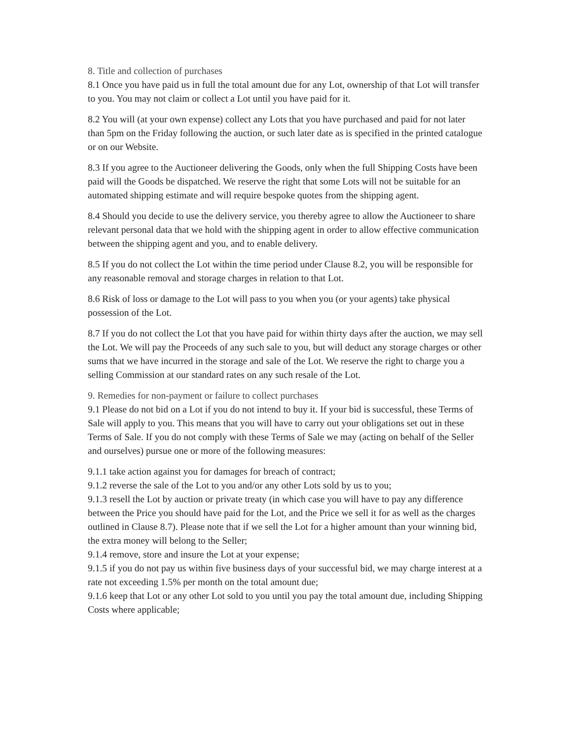8. Title and collection of purchases
8.1 Once you have paid us in full the total amount due for any Lot, ownership of that Lot will transfer to you. You may not claim or collect a Lot until you have paid for it.
8.2 You will (at your own expense) collect any Lots that you have purchased and paid for not later than 5pm on the Friday following the auction, or such later date as is specified in the printed catalogue or on our Website.
8.3 If you agree to the Auctioneer delivering the Goods, only when the full Shipping Costs have been paid will the Goods be dispatched. We reserve the right that some Lots will not be suitable for an automated shipping estimate and will require bespoke quotes from the shipping agent.
8.4 Should you decide to use the delivery service, you thereby agree to allow the Auctioneer to share relevant personal data that we hold with the shipping agent in order to allow effective communication between the shipping agent and you, and to enable delivery.
8.5 If you do not collect the Lot within the time period under Clause 8.2, you will be responsible for any reasonable removal and storage charges in relation to that Lot.
8.6 Risk of loss or damage to the Lot will pass to you when you (or your agents) take physical possession of the Lot.
8.7 If you do not collect the Lot that you have paid for within thirty days after the auction, we may sell the Lot. We will pay the Proceeds of any such sale to you, but will deduct any storage charges or other sums that we have incurred in the storage and sale of the Lot. We reserve the right to charge you a selling Commission at our standard rates on any such resale of the Lot.
9. Remedies for non-payment or failure to collect purchases
9.1 Please do not bid on a Lot if you do not intend to buy it. If your bid is successful, these Terms of Sale will apply to you. This means that you will have to carry out your obligations set out in these Terms of Sale. If you do not comply with these Terms of Sale we may (acting on behalf of the Seller and ourselves) pursue one or more of the following measures:
9.1.1 take action against you for damages for breach of contract;
9.1.2 reverse the sale of the Lot to you and/or any other Lots sold by us to you;
9.1.3 resell the Lot by auction or private treaty (in which case you will have to pay any difference between the Price you should have paid for the Lot, and the Price we sell it for as well as the charges outlined in Clause 8.7). Please note that if we sell the Lot for a higher amount than your winning bid, the extra money will belong to the Seller;
9.1.4 remove, store and insure the Lot at your expense;
9.1.5 if you do not pay us within five business days of your successful bid, we may charge interest at a rate not exceeding 1.5% per month on the total amount due;
9.1.6 keep that Lot or any other Lot sold to you until you pay the total amount due, including Shipping Costs where applicable;